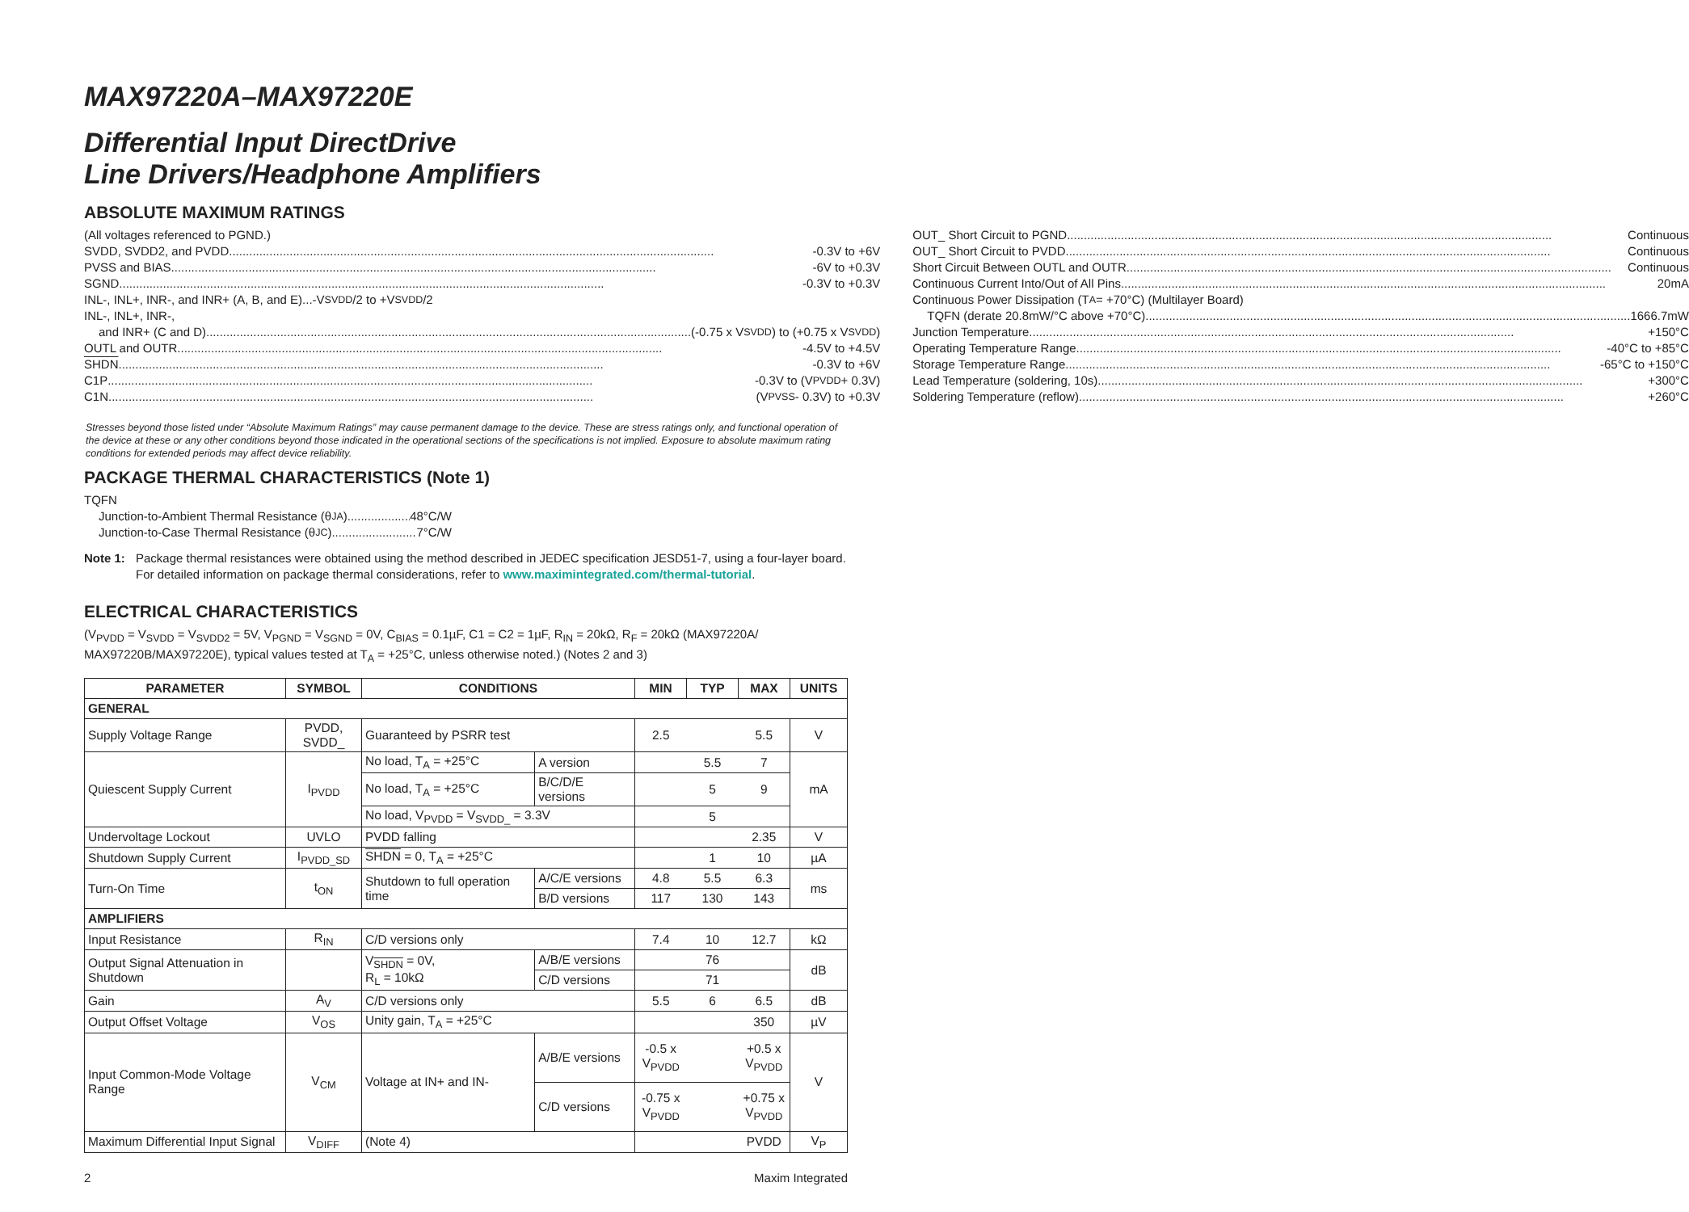MAX97220A–MAX97220E
Differential Input DirectDrive
Line Drivers/Headphone Amplifiers
ABSOLUTE MAXIMUM RATINGS
(All voltages referenced to PGND.)
SVDD, SVDD2, and PVDD -0.3V to +6V
PVSS and BIAS -6V to +0.3V
SGND -0.3V to +0.3V
INL-, INL+, INR-, and INR+ (A, B, and E)...-V<sub>SVDD</sub>/2 to +V<sub>SVDD</sub>/2
INL-, INL+, INR-,
and INR+ (C and D) (-0.75 x V<sub>SVDD</sub>) to (+0.75 x V<sub>SVDD</sub>)
OUTL and OUTR -4.5V to +4.5V
SHDN -0.3V to +6V
C1P -0.3V to (V<sub>PVDD</sub> + 0.3V)
C1N (V<sub>PVSS</sub> - 0.3V) to +0.3V
OUT_ Short Circuit to PGND Continuous
OUT_ Short Circuit to PVDD Continuous
Short Circuit Between OUTL and OUTR Continuous
Continuous Current Into/Out of All Pins 20mA
Continuous Power Dissipation (T<sub>A</sub> = +70°C) (Multilayer Board)
TQFN (derate 20.8mW/°C above +70°C) 1666.7mW
Junction Temperature +150°C
Operating Temperature Range -40°C to +85°C
Storage Temperature Range -65°C to +150°C
Lead Temperature (soldering, 10s) +300°C
Soldering Temperature (reflow) +260°C
Stresses beyond those listed under “Absolute Maximum Ratings” may cause permanent damage to the device. These are stress ratings only, and functional operation of the device at these or any other conditions beyond those indicated in the operational sections of the specifications is not implied. Exposure to absolute maximum rating conditions for extended periods may affect device reliability.
PACKAGE THERMAL CHARACTERISTICS (Note 1)
TQFN
Junction-to-Ambient Thermal Resistance (θ<sub>JA</sub>) 48°C/W
Junction-to-Case Thermal Resistance (θ<sub>JC</sub>) 7°C/W
Note 1: Package thermal resistances were obtained using the method described in JEDEC specification JESD51-7, using a four-layer board. For detailed information on package thermal considerations, refer to www.maximintegrated.com/thermal-tutorial.
ELECTRICAL CHARACTERISTICS
(V<sub>PVDD</sub> = V<sub>SVDD</sub> = V<sub>SVDD2</sub> = 5V, V<sub>PGND</sub> = V<sub>SGND</sub> = 0V, C<sub>BIAS</sub> = 0.1µF, C1 = C2 = 1µF, R<sub>IN</sub> = 20kΩ, R<sub>F</sub> = 20kΩ (MAX97220A/ MAX97220B/MAX97220E), typical values tested at T<sub>A</sub> = +25°C, unless otherwise noted.) (Notes 2 and 3)
| PARAMETER | SYMBOL | CONDITIONS | | MIN | TYP | MAX | UNITS |
| --- | --- | --- | --- | --- | --- | --- | --- |
| GENERAL | | | | | | | |
| Supply Voltage Range | PVDD, SVDD_ | Guaranteed by PSRR test | | 2.5 | | 5.5 | V |
| Quiescent Supply Current | I<sub>PVDD</sub> | No load, T<sub>A</sub> = +25°C | A version | | 5.5 | 7 | mA |
| | | No load, T<sub>A</sub> = +25°C | B/C/D/E versions | | 5 | 9 | |
| | | No load, V<sub>PVDD</sub> = V<sub>SVDD_</sub> = 3.3V | | | 5 | | |
| Undervoltage Lockout | UVLO | PVDD falling | | | | 2.35 | V |
| Shutdown Supply Current | I<sub>PVDD_SD</sub> | SHDN = 0, T<sub>A</sub> = +25°C | | | 1 | 10 | µA |
| Turn-On Time | t<sub>ON</sub> | Shutdown to full operation time | A/C/E versions | 4.8 | 5.5 | 6.3 | ms |
| | | | B/D versions | 117 | 130 | 143 | |
| AMPLIFIERS | | | | | | | |
| Input Resistance | R<sub>IN</sub> | C/D versions only | | 7.4 | 10 | 12.7 | kΩ |
| Output Signal Attenuation in Shutdown | | V<sub>SHDN</sub> = 0V, R<sub>L</sub> = 10kΩ | A/B/E versions | | 76 | | dB |
| | | | C/D versions | | 71 | | |
| Gain | A<sub>V</sub> | C/D versions only | | 5.5 | 6 | 6.5 | dB |
| Output Offset Voltage | V<sub>OS</sub> | Unity gain, T<sub>A</sub> = +25°C | | | | 350 | µV |
| Input Common-Mode Voltage Range | V<sub>CM</sub> | Voltage at IN+ and IN- | A/B/E versions | -0.5 x V<sub>PVDD</sub> | | +0.5 x V<sub>PVDD</sub> | V |
| | | | C/D versions | -0.75 x V<sub>PVDD</sub> | | +0.75 x V<sub>PVDD</sub> | |
| Maximum Differential Input Signal | V<sub>DIFF</sub> | (Note 4) | | | | PVDD | V<sub>P</sub> |
2 Maxim Integrated